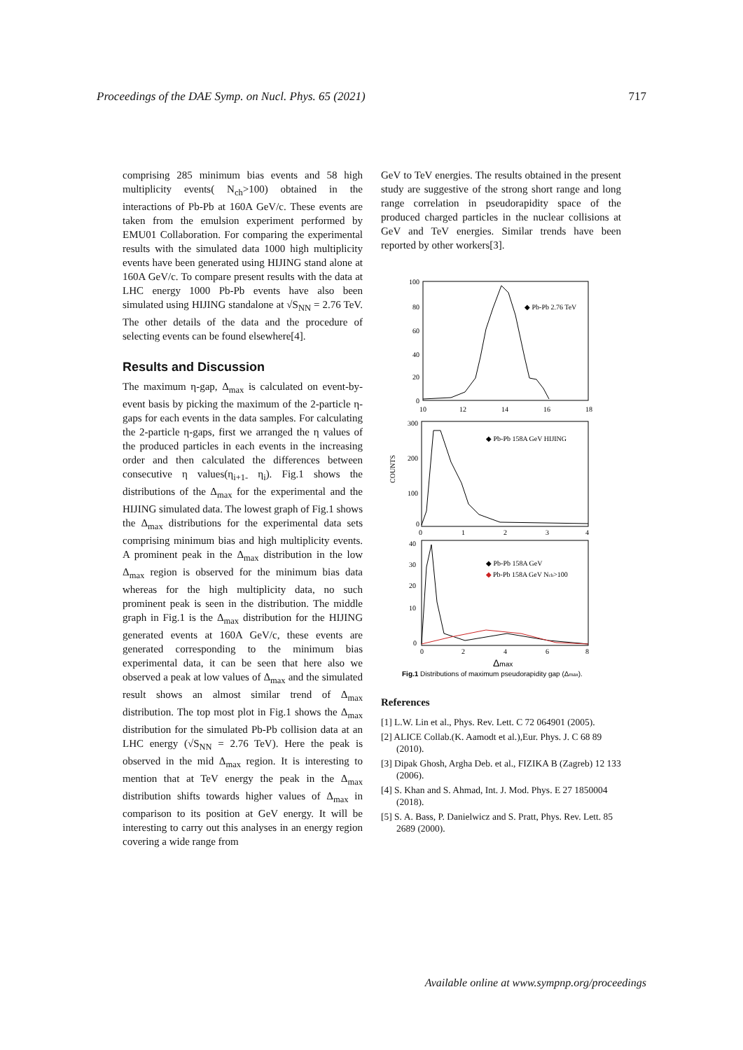Proceedings of the DAE Symp. on Nucl. Phys. 65 (2021) 717
comprising 285 minimum bias events and 58 high multiplicity events( N<sub>ch</sub>>100) obtained in the interactions of Pb-Pb at 160A GeV/c. These events are taken from the emulsion experiment performed by EMU01 Collaboration. For comparing the experimental results with the simulated data 1000 high multiplicity events have been generated using HIJING stand alone at 160A GeV/c. To compare present results with the data at LHC energy 1000 Pb-Pb events have also been simulated using HIJING standalone at √S<sub>NN</sub> = 2.76 TeV. The other details of the data and the procedure of selecting events can be found elsewhere[4].
Results and Discussion
The maximum η-gap, Δ<sub>max</sub> is calculated on event-by-event basis by picking the maximum of the 2-particle η-gaps for each events in the data samples. For calculating the 2-particle η-gaps, first we arranged the η values of the produced particles in each events in the increasing order and then calculated the differences between consecutive η values(η<sub>i+1-</sub> η<sub>i</sub>). Fig.1 shows the distributions of the Δ<sub>max</sub> for the experimental and the HIJING simulated data. The lowest graph of Fig.1 shows the Δ<sub>max</sub> distributions for the experimental data sets comprising minimum bias and high multiplicity events. A prominent peak in the Δ<sub>max</sub> distribution in the low Δ<sub>max</sub> region is observed for the minimum bias data whereas for the high multiplicity data, no such prominent peak is seen in the distribution. The middle graph in Fig.1 is the Δ<sub>max</sub> distribution for the HIJING generated events at 160A GeV/c, these events are generated corresponding to the minimum bias experimental data, it can be seen that here also we observed a peak at low values of Δ<sub>max</sub> and the simulated result shows an almost similar trend of Δ<sub>max</sub> distribution. The top most plot in Fig.1 shows the Δ<sub>max</sub> distribution for the simulated Pb-Pb collision data at an LHC energy (√S<sub>NN</sub> = 2.76 TeV). Here the peak is observed in the mid Δ<sub>max</sub> region. It is interesting to mention that at TeV energy the peak in the Δ<sub>max</sub> distribution shifts towards higher values of Δ<sub>max</sub> in comparison to its position at GeV energy. It will be interesting to carry out this analyses in an energy region covering a wide range from
GeV to TeV energies. The results obtained in the present study are suggestive of the strong short range and long range correlation in pseudorapidity space of the produced charged particles in the nuclear collisions at GeV and TeV energies. Similar trends have been reported by other workers[3].
100
80
60
40
20
0
10
12
14
16
18
◆ Pb-Pb 2.76 TeV
300
200
100
0
0
1
2
3
4
COUNTS
◆ Pb-Pb 158A GeV HIJING
40
30
20
10
0
0
2
4
6
8
◆ Pb-Pb 158A GeV
◆
Pb-Pb 158A GeV Nch>100
Δmax
Fig.1 Distributions of maximum pseudorapidity gap (Δmax).
References
[1] L.W. Lin et al., Phys. Rev. Lett. C 72 064901 (2005).
[2] ALICE Collab.(K. Aamodt et al.),Eur. Phys. J. C 68 89 (2010).
[3] Dipak Ghosh, Argha Deb. et al., FIZIKA B (Zagreb) 12 133 (2006).
[4] S. Khan and S. Ahmad, Int. J. Mod. Phys. E 27 1850004 (2018).
[5] S. A. Bass, P. Danielwicz and S. Pratt, Phys. Rev. Lett. 85 2689 (2000).
Available online at www.sympnp.org/proceedings